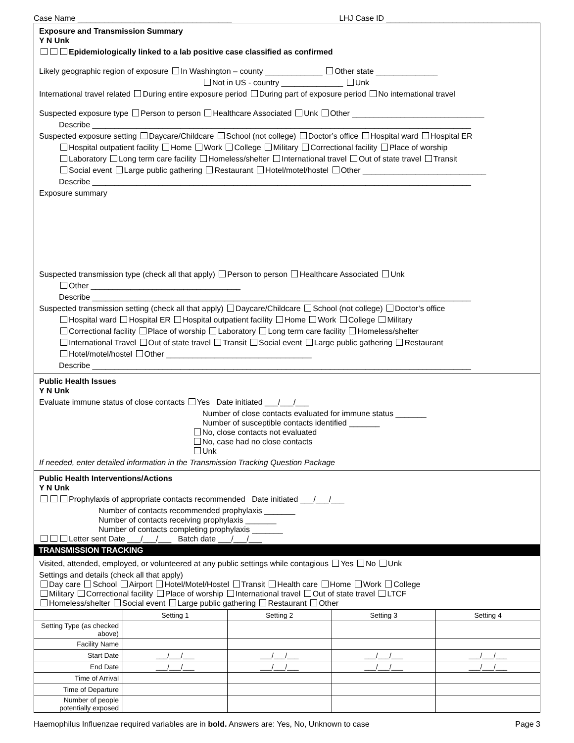Case Name ___________________________________ LHJ Case ID ___________________________________
Exposure and Transmission Summary
Y N Unk
Epidemiologically linked to a lab positive case classified as confirmed
Likely geographic region of exposure In Washington – county _____________ Other state ______________
Not in US - country ______________ Unk
International travel related During entire exposure period During part of exposure period No international travel
Suspected exposure type Person to person Healthcare Associated Unk Other ______________________________
Describe ______________________________________________________________________________________
Suspected exposure setting Daycare/Childcare School (not college) Doctor’s office Hospital ward Hospital ER
Hospital outpatient facility Home Work College Military Correctional facility Place of worship
Laboratory Long term care facility Homeless/shelter International travel Out of state travel Transit
Social event Large public gathering Restaurant Hotel/motel/hostel Other ____________________________
Describe ______________________________________________________________________________________
Exposure summary
Suspected transmission type (check all that apply) Person to person Healthcare Associated Unk
Other __________________________________
Describe ______________________________________________________________________________________
Suspected transmission setting (check all that apply) Daycare/Childcare School (not college) Doctor’s office
Hospital ward Hospital ER Hospital outpatient facility Home Work College Military
Correctional facility Place of worship Laboratory Long term care facility Homeless/shelter
International Travel Out of state travel Transit Social event Large public gathering Restaurant
Hotel/motel/hostel Other _________________________________
Describe ______________________________________________________________________________________
Public Health Issues
Y N Unk
Evaluate immune status of close contacts Yes Date initiated ___/___/___
Number of close contacts evaluated for immune status _______
Number of susceptible contacts identified _______
No, close contacts not evaluated
No, case had no close contacts
Unk
If needed, enter detailed information in the Transmission Tracking Question Package
Public Health Interventions/Actions
Y N Unk
Prophylaxis of appropriate contacts recommended Date initiated ___/___/___
Number of contacts recommended prophylaxis _______
Number of contacts receiving prophylaxis _______
Number of contacts completing prophylaxis _______
Letter sent Date ___/___/___ Batch date ___/___/___
TRANSMISSION TRACKING
Visited, attended, employed, or volunteered at any public settings while contagious Yes No Unk
Settings and details (check all that apply)
Day care School Airport Hotel/Motel/Hostel Transit Health care Home Work College
Military Correctional facility Place of worship International travel Out of state travel LTCF
Homeless/shelter Social event Large public gathering Restaurant Other
| | Setting 1 | Setting 2 | Setting 3 | Setting 4 |
| --- | --- | --- | --- | --- |
| Setting Type (as checked above) | | | | |
| Facility Name | | | | |
| Start Date | ___/___/___ | ___/___/___ | ___/___/___ | ___/___/___ |
| End Date | ___/___/___ | ___/___/___ | ___/___/___ | ___/___/___ |
| Time of Arrival | | | | |
| Time of Departure | | | | |
| Number of people potentially exposed | | | | |
Haemophilus Influenzae required variables are in bold. Answers are: Yes, No, Unknown to case Page 3